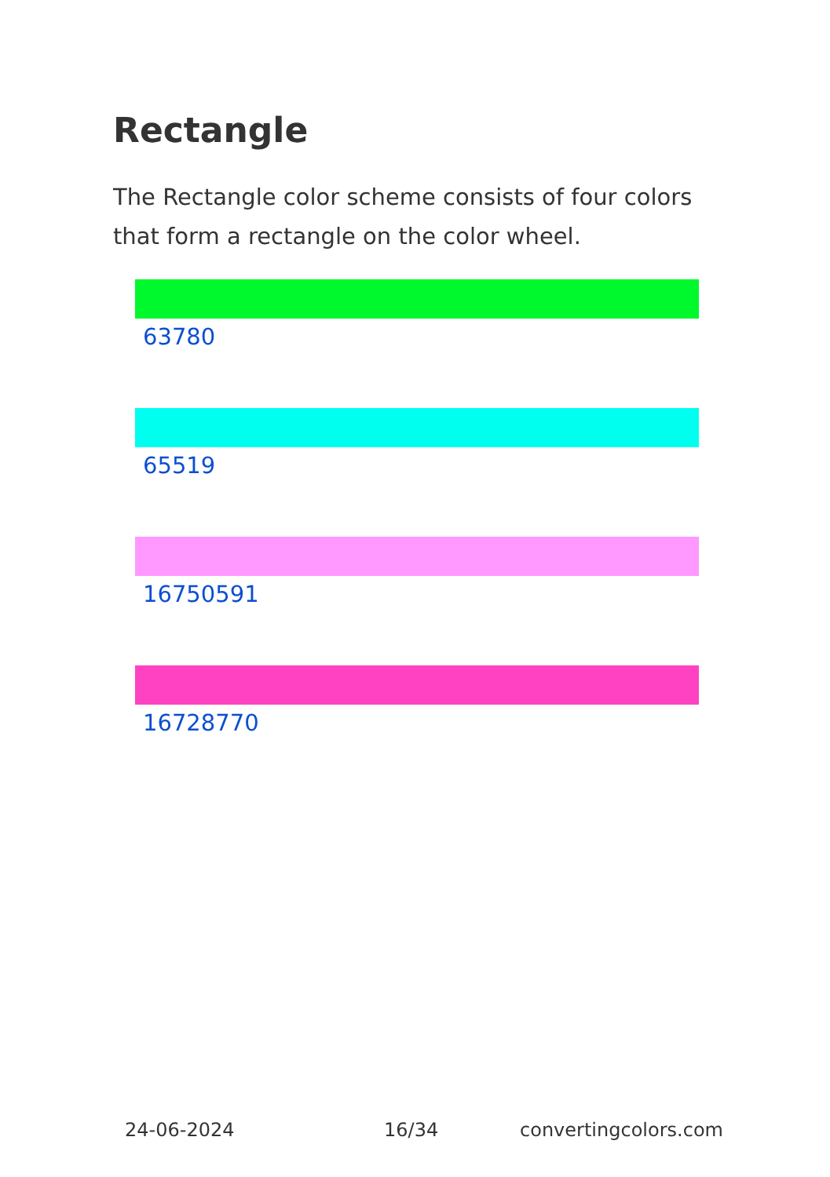Rectangle
The Rectangle color scheme consists of four colors that form a rectangle on the color wheel.
63780
65519
16750591
16728770
24-06-2024 16/34 convertingcolors.com